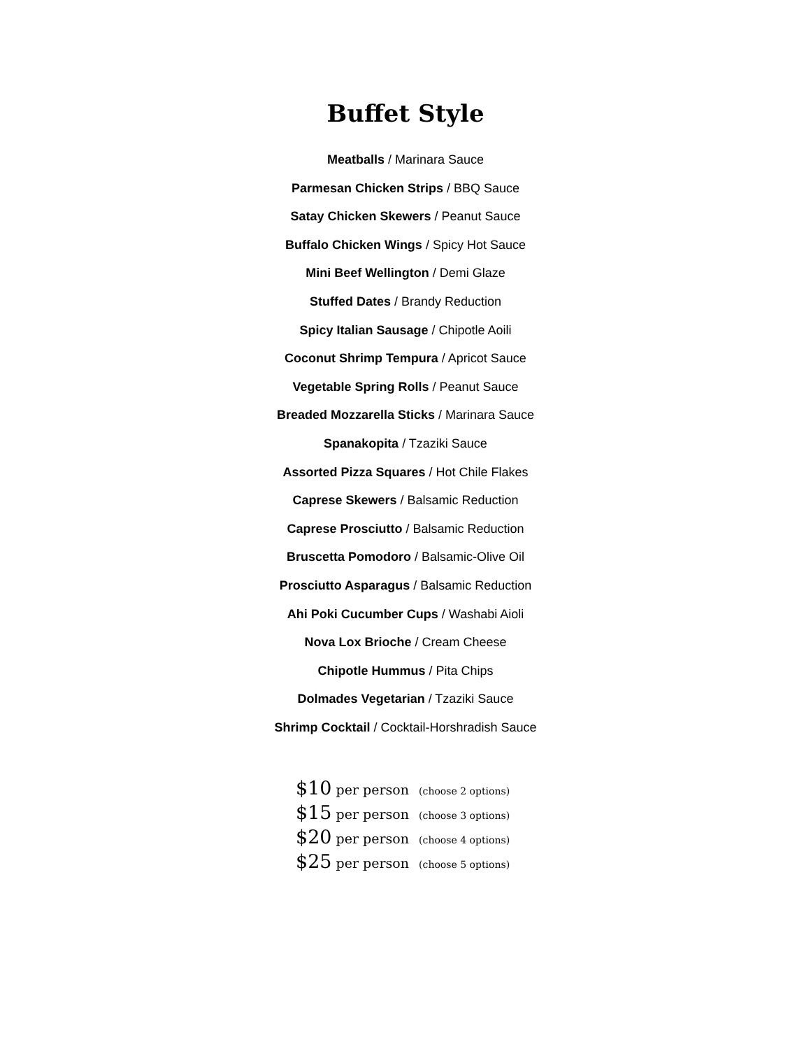Buffet Style
Meatballs / Marinara Sauce
Parmesan Chicken Strips / BBQ Sauce
Satay Chicken Skewers / Peanut Sauce
Buffalo Chicken Wings / Spicy Hot Sauce
Mini Beef Wellington / Demi Glaze
Stuffed Dates / Brandy Reduction
Spicy Italian Sausage / Chipotle Aoili
Coconut Shrimp Tempura / Apricot Sauce
Vegetable Spring Rolls / Peanut Sauce
Breaded Mozzarella Sticks / Marinara Sauce
Spanakopita / Tzaziki Sauce
Assorted Pizza Squares / Hot Chile Flakes
Caprese Skewers / Balsamic Reduction
Caprese Prosciutto / Balsamic Reduction
Bruscetta Pomodoro / Balsamic-Olive Oil
Prosciutto Asparagus / Balsamic Reduction
Ahi Poki Cucumber Cups / Washabi Aioli
Nova Lox Brioche / Cream Cheese
Chipotle Hummus / Pita Chips
Dolmades Vegetarian / Tzaziki Sauce
Shrimp Cocktail / Cocktail-Horshradish Sauce
$10 per person (choose 2 options)
$15 per person (choose 3 options)
$20 per person (choose 4 options)
$25 per person (choose 5 options)